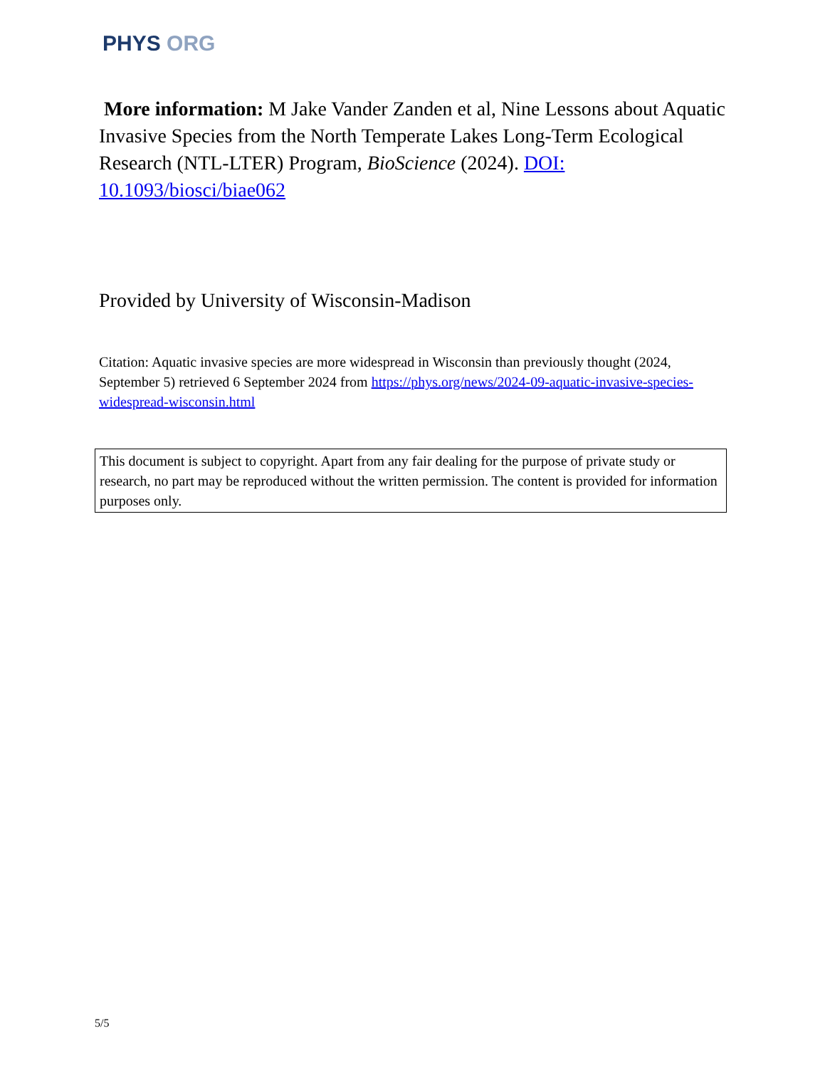PHYS ORG
More information: M Jake Vander Zanden et al, Nine Lessons about Aquatic Invasive Species from the North Temperate Lakes Long-Term Ecological Research (NTL-LTER) Program, BioScience (2024). DOI: 10.1093/biosci/biae062
Provided by University of Wisconsin-Madison
Citation: Aquatic invasive species are more widespread in Wisconsin than previously thought (2024, September 5) retrieved 6 September 2024 from https://phys.org/news/2024-09-aquatic-invasive-species-widespread-wisconsin.html
This document is subject to copyright. Apart from any fair dealing for the purpose of private study or research, no part may be reproduced without the written permission. The content is provided for information purposes only.
5/5